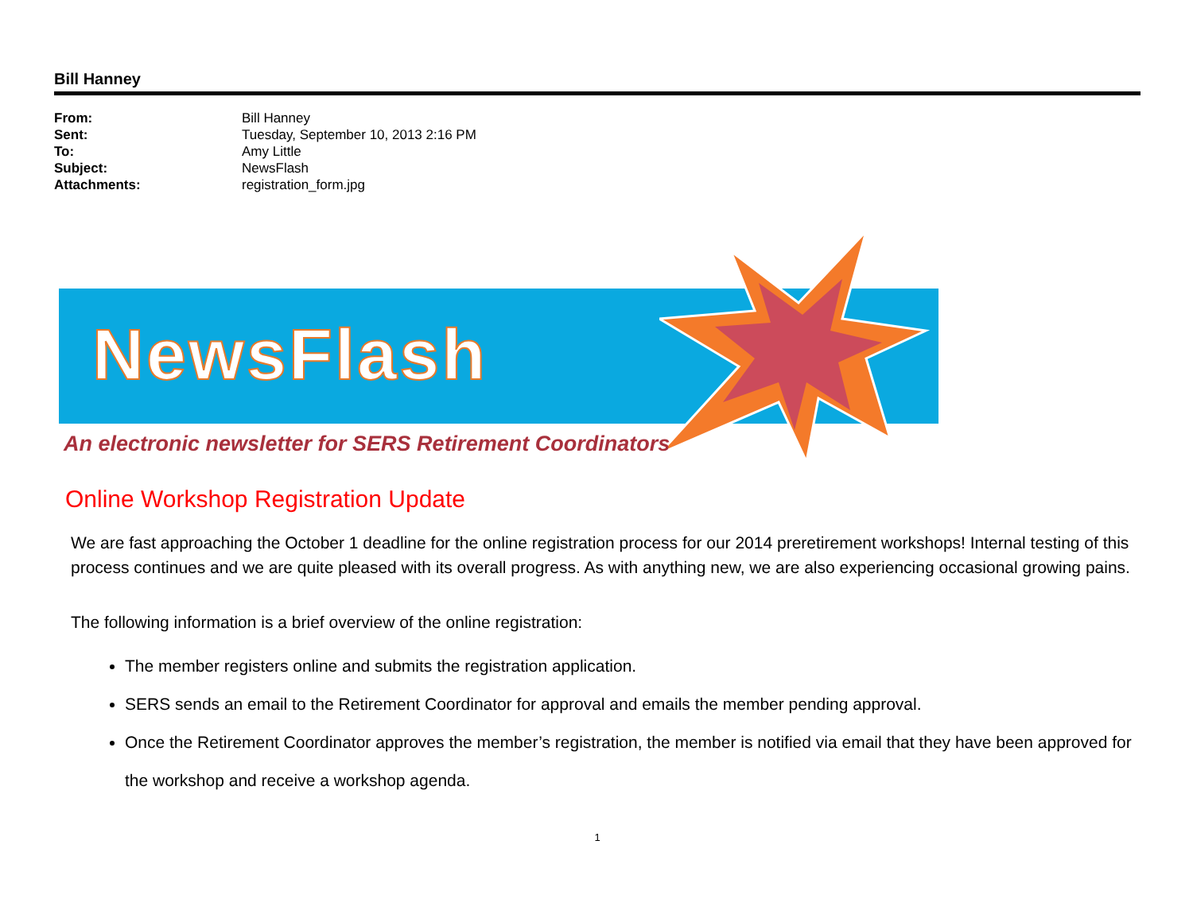Bill Hanney
| From: | Bill Hanney |
| Sent: | Tuesday, September 10, 2013 2:16 PM |
| To: | Amy Little |
| Subject: | NewsFlash |
| Attachments: | registration_form.jpg |
NewsFlash
An electronic newsletter for SERS Retirement Coordinators
Online Workshop Registration Update
We are fast approaching the October 1 deadline for the online registration process for our 2014 preretirement workshops! Internal testing of this process continues and we are quite pleased with its overall progress. As with anything new, we are also experiencing occasional growing pains.
The following information is a brief overview of the online registration:
The member registers online and submits the registration application.
SERS sends an email to the Retirement Coordinator for approval and emails the member pending approval.
Once the Retirement Coordinator approves the member’s registration, the member is notified via email that they have been approved for the workshop and receive a workshop agenda.
1